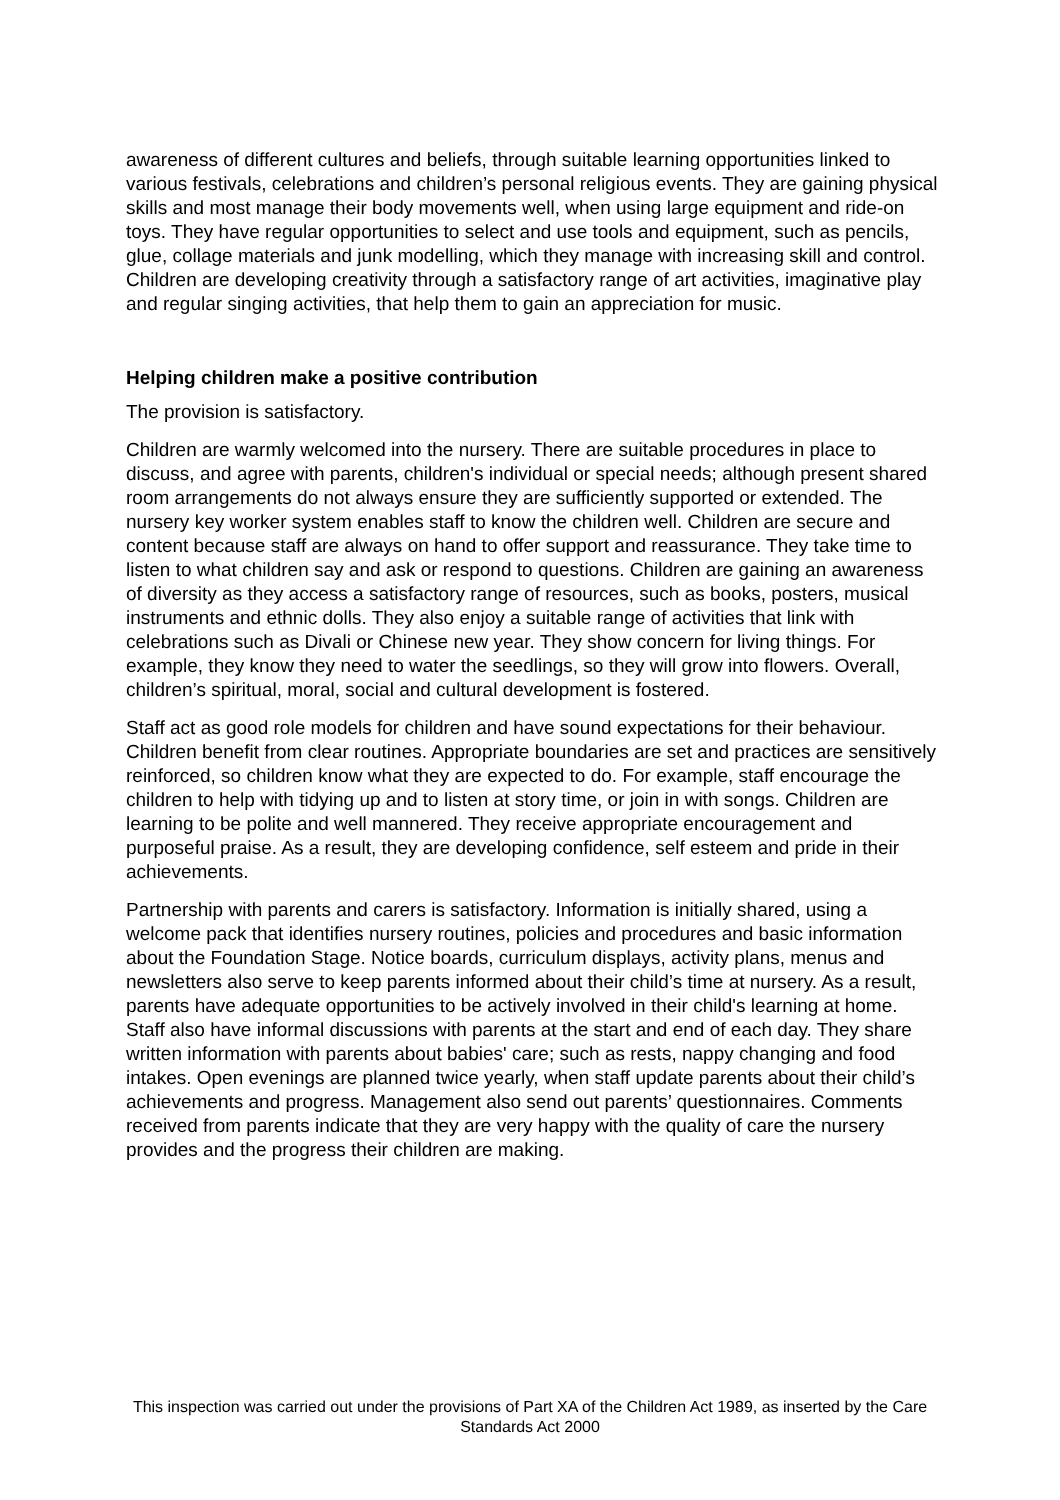awareness of different cultures and beliefs, through suitable learning opportunities linked to various festivals, celebrations and children’s personal religious events. They are gaining physical skills and most manage their body movements well, when using large equipment and ride-on toys. They have regular opportunities to select and use tools and equipment, such as pencils, glue, collage materials and junk modelling, which they manage with increasing skill and control. Children are developing creativity through a satisfactory range of art activities, imaginative play and regular singing activities, that help them to gain an appreciation for music.
Helping children make a positive contribution
The provision is satisfactory.
Children are warmly welcomed into the nursery. There are suitable procedures in place to discuss, and agree with parents, children's individual or special needs; although present shared room arrangements do not always ensure they are sufficiently supported or extended. The nursery key worker system enables staff to know the children well. Children are secure and content because staff are always on hand to offer support and reassurance. They take time to listen to what children say and ask or respond to questions. Children are gaining an awareness of diversity as they access a satisfactory range of resources, such as books, posters, musical instruments and ethnic dolls. They also enjoy a suitable range of activities that link with celebrations such as Divali or Chinese new year. They show concern for living things. For example, they know they need to water the seedlings, so they will grow into flowers. Overall, children’s spiritual, moral, social and cultural development is fostered.
Staff act as good role models for children and have sound expectations for their behaviour. Children benefit from clear routines. Appropriate boundaries are set and practices are sensitively reinforced, so children know what they are expected to do. For example, staff encourage the children to help with tidying up and to listen at story time, or join in with songs. Children are learning to be polite and well mannered. They receive appropriate encouragement and purposeful praise. As a result, they are developing confidence, self esteem and pride in their achievements.
Partnership with parents and carers is satisfactory. Information is initially shared, using a welcome pack that identifies nursery routines, policies and procedures and basic information about the Foundation Stage. Notice boards, curriculum displays, activity plans, menus and newsletters also serve to keep parents informed about their child’s time at nursery. As a result, parents have adequate opportunities to be actively involved in their child's learning at home. Staff also have informal discussions with parents at the start and end of each day. They share written information with parents about babies' care; such as rests, nappy changing and food intakes. Open evenings are planned twice yearly, when staff update parents about their child’s achievements and progress. Management also send out parents’ questionnaires. Comments received from parents indicate that they are very happy with the quality of care the nursery provides and the progress their children are making.
This inspection was carried out under the provisions of Part XA of the Children Act 1989, as inserted by the Care Standards Act 2000